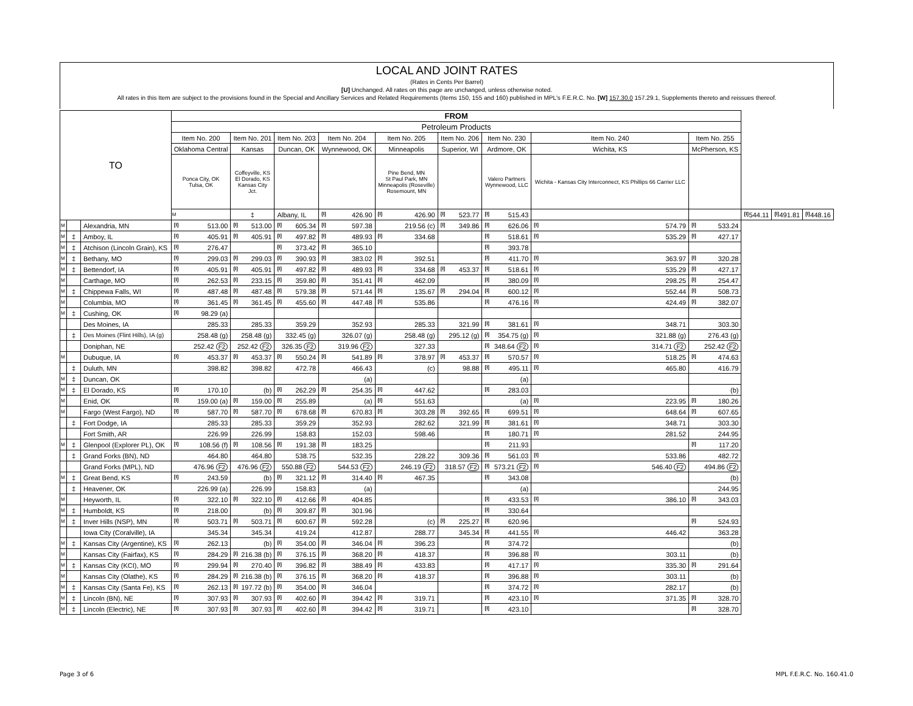LOCAL AND JOINT RATES
(Rates in Cents Per Barrel)
[U] Unchanged. All rates on this page are unchanged, unless otherwise noted.
All rates in this Item are subject to the provisions found in the Special and Ancillary Services and Related Requirements (Items 150, 155 and 160) published in MPL's F.E.R.C. No. [W] 157.30.0 157.29.1, Supplements thereto and reissues thereof.
| TO | | | FROM | | | | | | | | | | | |
| --- | --- | --- | --- | --- | --- | --- | --- | --- | --- | --- | --- | --- | --- | --- |
| | | | Petroleum Products | | | | | | | | | | | |
| | | | Item No. 200 | Item No. 201 | Item No. 203 | Item No. 204 | Item No. 205 | Item No. 206 | Item No. 230 | Item No. 240 | Item No. 255 | | | |
| | | | Oklahoma Central | Kansas | Duncan, OK | Wynnewood, OK | Minneapolis | Superior, WI | Ardmore, OK | Wichita, KS | McPherson, KS | | | |
| | | | Ponca City, OK Tulsa, OK | Coffeyville, KS El Dorado, KS Kansas City Jct. | | | Pine Bend, MN St Paul Park, MN Minneapolis (Roseville) Rosemount, MN | | Valero Partners Wynnewood, LLC | Wichita - Kansas City Interconnect, KS Phillips 66 Carrier LLC | | | | |
| | | | M | ‡ | Albany, IL | [I] 426.90 | [I] 426.90 | [I] 523.77 | [I] 515.43 | | | [I] 544.11 | [I] 491.81 | [I] 448.16 |
| M | | Alexandria, MN | [I] 513.00 | [I] 513.00 | [I] 605.34 | [I] 597.38 | 219.56 (c) | [I] 349.86 | [I] 626.06 | [I] 574.79 | [I] 533.24 | | | |
| M | ‡ | Amboy, IL | [I] 405.91 | [I] 405.91 | [I] 497.82 | [I] 489.93 | [I] 334.68 | | [I] 518.61 | [I] 535.29 | [I] 427.17 | | | |
| M | ‡ | Atchison (Lincoln Grain), KS | [I] 276.47 | | [I] 373.42 | [I] 365.10 | | | [I] 393.78 | | | | | |
| M | ‡ | Bethany, MO | [I] 299.03 | [I] 299.03 | [I] 390.93 | [I] 383.02 | [I] 392.51 | | [I] 411.70 | [I] 363.97 | [I] 320.28 | | | |
| M | ‡ | Bettendorf, IA | [I] 405.91 | [I] 405.91 | [I] 497.82 | [I] 489.93 | [I] 334.68 | [I] 453.37 | [I] 518.61 | [I] 535.29 | [I] 427.17 | | | |
| M | | Carthage, MO | [I] 262.53 | [I] 233.15 | [I] 359.80 | [I] 351.41 | [I] 462.09 | | [I] 380.09 | [I] 298.25 | [I] 254.47 | | | |
| M | ‡ | Chippewa Falls, WI | [I] 487.48 | [I] 487.48 | [I] 579.38 | [I] 571.44 | [I] 135.67 | [I] 294.04 | [I] 600.12 | [I] 552.44 | [I] 508.73 | | | |
| M | | Columbia, MO | [I] 361.45 | [I] 361.45 | [I] 455.60 | [I] 447.48 | [I] 535.86 | | [I] 476.16 | [I] 424.49 | [I] 382.07 | | | |
| M | ‡ | Cushing, OK | [I] 98.29 (a) | | | | | | | | | | | |
| | | Des Moines, IA | 285.33 | 285.33 | 359.29 | 352.93 | 285.33 | 321.99 | [I] 381.61 | [I] 348.71 | 303.30 | | | |
| | ‡ | Des Moines (Flint Hills), IA (g) | 258.48 (g) | 258.48 (g) | 332.45 (g) | 326.07 (g) | 258.48 (g) | 295.12 (g) | [I] 354.75 (g) | [I] 321.88 (g) | 276.43 (g) | | | |
| | | Doniphan, NE | 252.42 F2 | 252.42 F2 | 326.35 F2 | 319.96 F2 | 327.33 | | [I] 348.64 F2 | [I] 314.71 F2 | 252.42 F2 | | | |
| M | | Dubuque, IA | [I] 453.37 | [I] 453.37 | [I] 550.24 | [I] 541.89 | [I] 378.97 | [I] 453.37 | [I] 570.57 | [I] 518.25 | [I] 474.63 | | | |
| | ‡ | Duluth, MN | 398.82 | 398.82 | 472.78 | 466.43 | (c) | 98.88 | [I] 495.11 | [I] 465.80 | 416.79 | | | |
| M | ‡ | Duncan, OK | | | | (a) | | | (a) | | | | | |
| M | ‡ | El Dorado, KS | [I] 170.10 | (b) | [I] 262.29 | [I] 254.35 | [I] 447.62 | | [I] 283.03 | | (b) | | | |
| M | | Enid, OK | [I] 159.00 (a) | [I] 159.00 | [I] 255.89 | (a) | [I] 551.63 | | (a) | [I] 223.95 | [I] 180.26 | | | |
| M | | Fargo (West Fargo), ND | [I] 587.70 | [I] 587.70 | [I] 678.68 | [I] 670.83 | [I] 303.28 | [I] 392.65 | [I] 699.51 | [I] 648.64 | [I] 607.65 | | | |
| | ‡ | Fort Dodge, IA | 285.33 | 285.33 | 359.29 | 352.93 | 282.62 | 321.99 | [I] 381.61 | [I] 348.71 | 303.30 | | | |
| | | Fort Smith, AR | 226.99 | 226.99 | 158.83 | 152.03 | 598.46 | | [I] 180.71 | [I] 281.52 | 244.95 | | | |
| M | ‡ | Glenpool (Explorer PL), OK | [I] 108.56 (f) | [I] 108.56 | [I] 191.38 | [I] 183.25 | | | [I] 211.93 | | [I] 117.20 | | | |
| | ‡ | Grand Forks (BN), ND | 464.80 | 464.80 | 538.75 | 532.35 | 228.22 | 309.36 | [I] 561.03 | [I] 533.86 | 482.72 | | | |
| | | Grand Forks (MPL), ND | 476.96 F2 | 476.96 F2 | 550.88 F2 | 544.53 F2 | 246.19 F2 | 318.57 F2 | [I] 573.21 F2 | [I] 546.40 F2 | 494.86 F2 | | | |
| M | ‡ | Great Bend, KS | [I] 243.59 | (b) | [I] 321.12 | [I] 314.40 | [I] 467.35 | | [I] 343.08 | | (b) | | | |
| | ‡ | Heavener, OK | 226.99 (a) | 226.99 | 158.83 | (a) | | | (a) | | 244.95 | | | |
| M | | Heyworth, IL | [I] 322.10 | [I] 322.10 | [I] 412.66 | [I] 404.85 | | | [I] 433.53 | [I] 386.10 | [I] 343.03 | | | |
| M | ‡ | Humboldt, KS | [I] 218.00 | (b) | [I] 309.87 | [I] 301.96 | | | [I] 330.64 | | | | | |
| M | ‡ | Inver Hills (NSP), MN | [I] 503.71 | [I] 503.71 | [I] 600.67 | [I] 592.28 | (c) | [I] 225.27 | [I] 620.96 | | [I] 524.93 | | | |
| | | Iowa City (Coralville), IA | 345.34 | 345.34 | 419.24 | 412.87 | 288.77 | 345.34 | [I] 441.55 | [I] 446.42 | 363.28 | | | |
| M | ‡ | Kansas City (Argentine), KS | [I] 262.13 | (b) | [I] 354.00 | [I] 346.04 | [I] 396.23 | | [I] 374.72 | | (b) | | | |
| M | | Kansas City (Fairfax), KS | [I] 284.29 | [I] 216.38 (b) | [I] 376.15 | [I] 368.20 | [I] 418.37 | | [I] 396.88 | [I] 303.11 | (b) | | | |
| M | ‡ | Kansas City (KCI), MO | [I] 299.94 | [I] 270.40 | [I] 396.82 | [I] 388.49 | [I] 433.83 | | [I] 417.17 | [I] 335.30 | [I] 291.64 | | | |
| M | | Kansas City (Olathe), KS | [I] 284.29 | [I] 216.38 (b) | [I] 376.15 | [I] 368.20 | [I] 418.37 | | [I] 396.88 | [I] 303.11 | (b) | | | |
| M | ‡ | Kansas City (Santa Fe), KS | [I] 262.13 | [I] 197.72 (b) | [I] 354.00 | [I] 346.04 | | | [I] 374.72 | [I] 282.17 | (b) | | | |
| M | ‡ | Lincoln (BN), NE | [I] 307.93 | [I] 307.93 | [I] 402.60 | [I] 394.42 | [I] 319.71 | | [I] 423.10 | [I] 371.35 | [I] 328.70 | | | |
| M | ‡ | Lincoln (Electric), NE | [I] 307.93 | [I] 307.93 | [I] 402.60 | [I] 394.42 | [I] 319.71 | | [I] 423.10 | | [I] 328.70 | | | |
Page 3 of 6 MPL F.E.R.C. No. 160.41.0